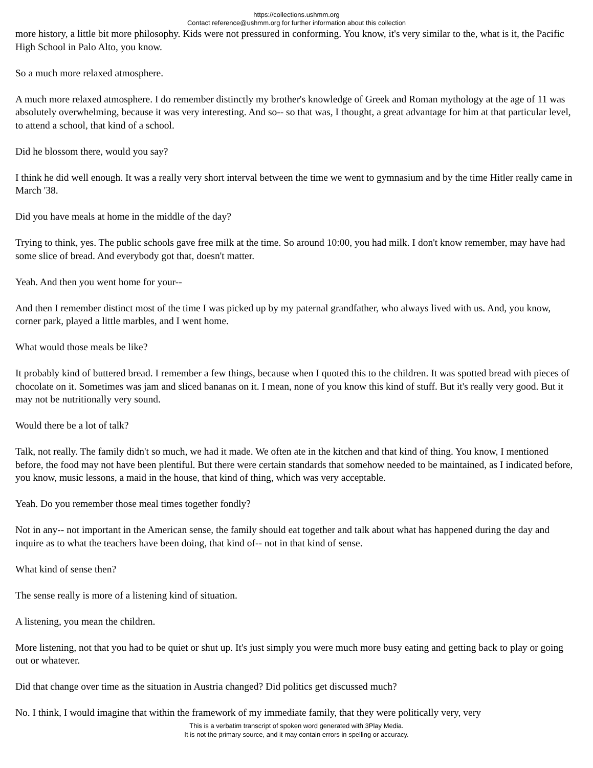https://collections.ushmm.org
Contact reference@ushmm.org for further information about this collection
more history, a little bit more philosophy. Kids were not pressured in conforming. You know, it's very similar to the, what is it, the Pacific High School in Palo Alto, you know.
So a much more relaxed atmosphere.
A much more relaxed atmosphere. I do remember distinctly my brother's knowledge of Greek and Roman mythology at the age of 11 was absolutely overwhelming, because it was very interesting. And so-- so that was, I thought, a great advantage for him at that particular level, to attend a school, that kind of a school.
Did he blossom there, would you say?
I think he did well enough. It was a really very short interval between the time we went to gymnasium and by the time Hitler really came in March '38.
Did you have meals at home in the middle of the day?
Trying to think, yes. The public schools gave free milk at the time. So around 10:00, you had milk. I don't know remember, may have had some slice of bread. And everybody got that, doesn't matter.
Yeah. And then you went home for your--
And then I remember distinct most of the time I was picked up by my paternal grandfather, who always lived with us. And, you know, corner park, played a little marbles, and I went home.
What would those meals be like?
It probably kind of buttered bread. I remember a few things, because when I quoted this to the children. It was spotted bread with pieces of chocolate on it. Sometimes was jam and sliced bananas on it. I mean, none of you know this kind of stuff. But it's really very good. But it may not be nutritionally very sound.
Would there be a lot of talk?
Talk, not really. The family didn't so much, we had it made. We often ate in the kitchen and that kind of thing. You know, I mentioned before, the food may not have been plentiful. But there were certain standards that somehow needed to be maintained, as I indicated before, you know, music lessons, a maid in the house, that kind of thing, which was very acceptable.
Yeah. Do you remember those meal times together fondly?
Not in any-- not important in the American sense, the family should eat together and talk about what has happened during the day and inquire as to what the teachers have been doing, that kind of-- not in that kind of sense.
What kind of sense then?
The sense really is more of a listening kind of situation.
A listening, you mean the children.
More listening, not that you had to be quiet or shut up. It's just simply you were much more busy eating and getting back to play or going out or whatever.
Did that change over time as the situation in Austria changed? Did politics get discussed much?
No. I think, I would imagine that within the framework of my immediate family, that they were politically very, very
This is a verbatim transcript of spoken word generated with 3Play Media.
It is not the primary source, and it may contain errors in spelling or accuracy.